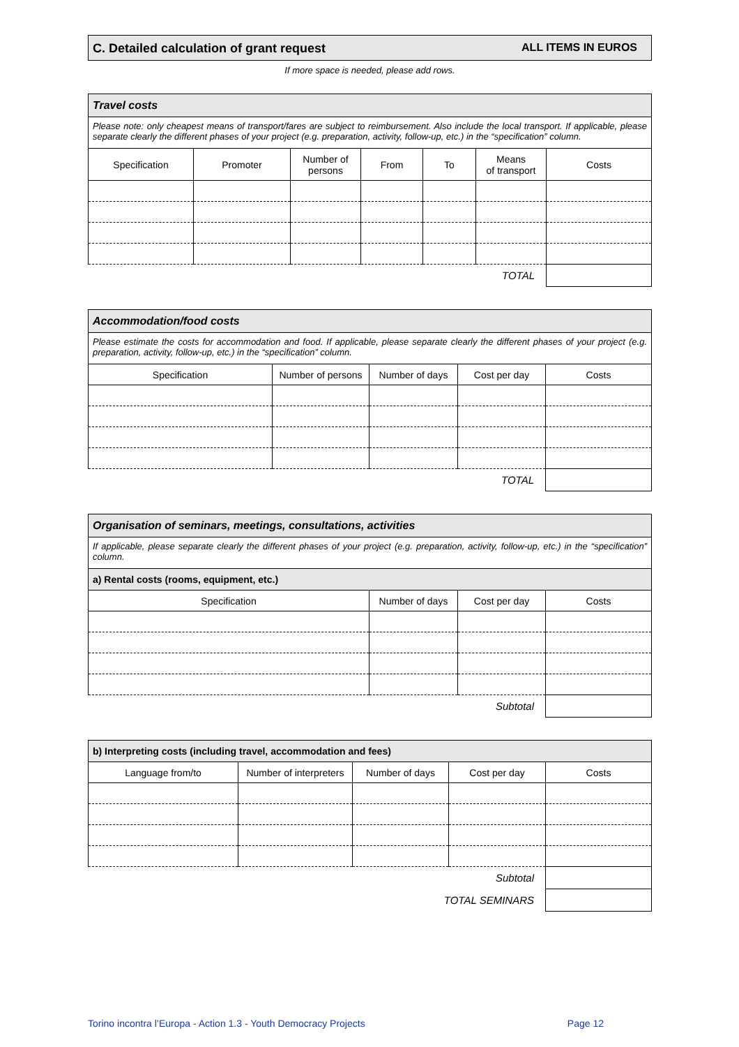C. Detailed calculation of grant request ALL ITEMS IN EUROS
If more space is needed, please add rows.
| Travel costs | | | | | | |
| Please note: only cheapest means of transport/fares are subject to reimbursement. Also include the local transport. If applicable, please separate clearly the different phases of your project (e.g. preparation, activity, follow-up, etc.) in the “specification” column. | | | | | | |
| Specification | Promoter | Number of persons | From | To | Means of transport | Costs |
| TOTAL | | | | | | |
| Accommodation/food costs | | | | |
| Please estimate the costs for accommodation and food. If applicable, please separate clearly the different phases of your project (e.g. preparation, activity, follow-up, etc.) in the “specification” column. | | | | |
| Specification | Number of persons | Number of days | Cost per day | Costs |
| TOTAL | | | | |
| Organisation of seminars, meetings, consultations, activities | | | |
| If applicable, please separate clearly the different phases of your project (e.g. preparation, activity, follow-up, etc.) in the “specification” column. | | | |
| a) Rental costs (rooms, equipment, etc.) | | | |
| Specification | Number of days | Cost per day | Costs |
| Subtotal | | | |
| b) Interpreting costs (including travel, accommodation and fees) | | | | |
| Language from/to | Number of interpreters | Number of days | Cost per day | Costs |
| Subtotal | | | | |
| TOTAL SEMINARS | | | | |
Torino incontra l’Europa - Action 1.3 - Youth Democracy Projects Page 12